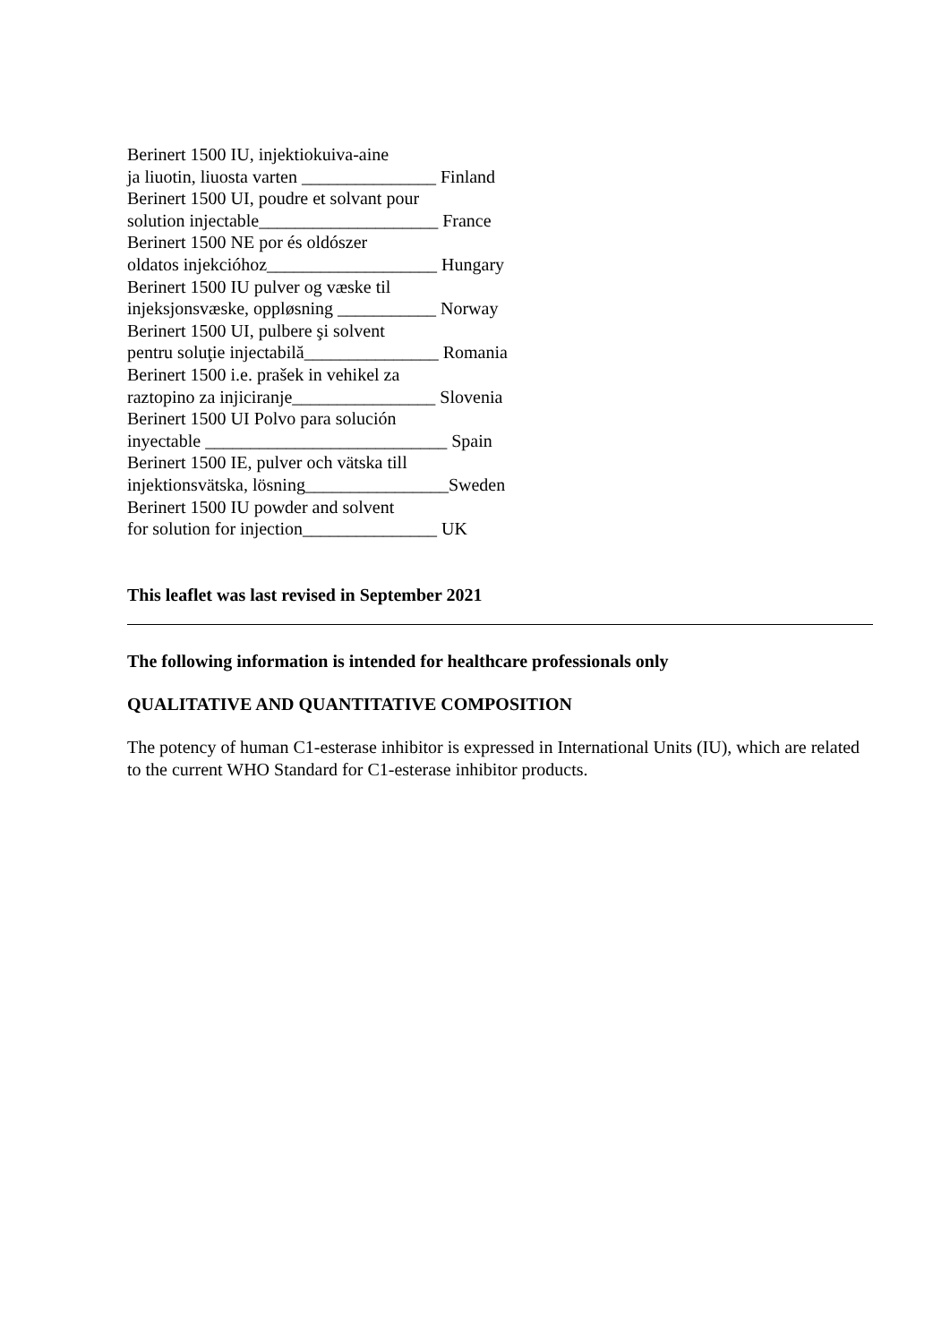Berinert 1500 IU, injektiokuiva-aine
ja liuotin, liuosta varten _______________ Finland
Berinert 1500 UI, poudre et solvant pour
solution injectable____________________ France
Berinert 1500 NE por és oldószer
oldatos injekcióhoz___________________ Hungary
Berinert 1500 IU pulver og væske til
injeksjonsvæske, oppløsning ___________ Norway
Berinert 1500 UI, pulbere şi solvent
pentru soluţie injectabilă_______________ Romania
Berinert 1500 i.e. prašek in vehikel za
raztopino za injiciranje________________ Slovenia
Berinert 1500 UI Polvo para solución
inyectable ___________________________ Spain
Berinert 1500 IE, pulver och vätska till
injektionsvätska, lösning________________Sweden
Berinert 1500 IU powder and solvent
for solution for injection_______________ UK
This leaflet was last revised in September 2021
The following information is intended for healthcare professionals only
QUALITATIVE AND QUANTITATIVE COMPOSITION
The potency of human C1-esterase inhibitor is expressed in International Units (IU), which are related to the current WHO Standard for C1-esterase inhibitor products.